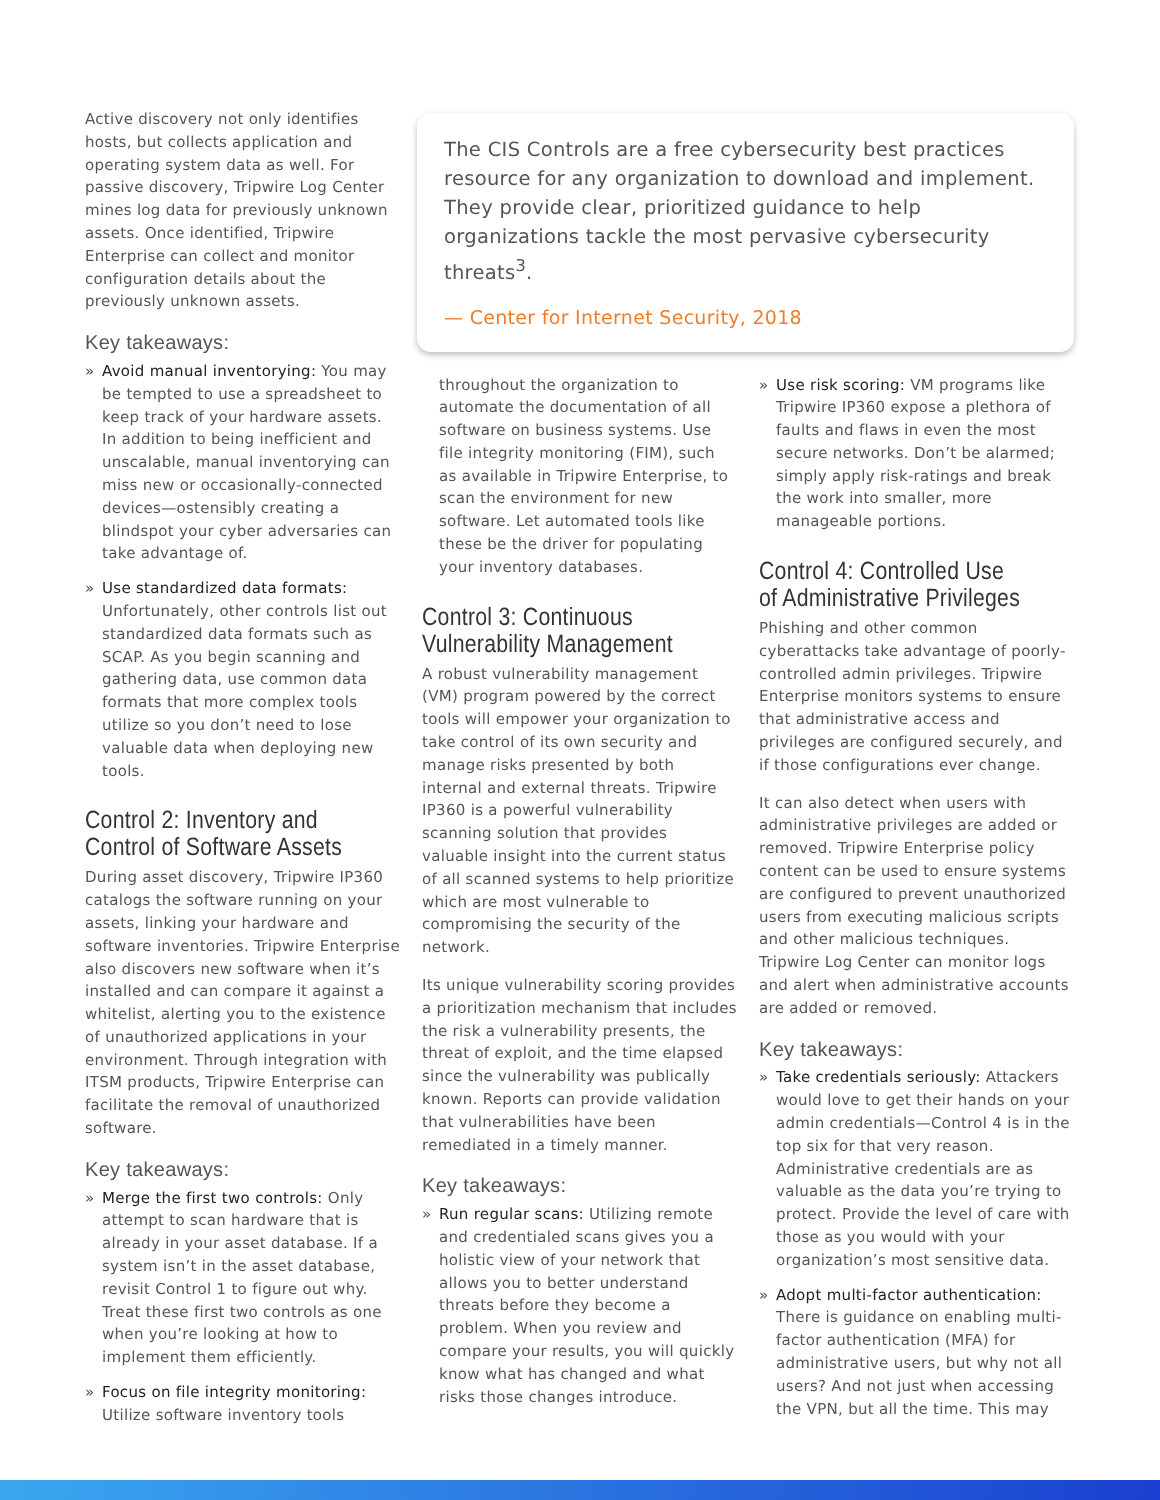Active discovery not only identifies hosts, but collects application and operating system data as well. For passive discovery, Tripwire Log Center mines log data for previously unknown assets. Once identified, Tripwire Enterprise can collect and monitor configuration details about the previously unknown assets.
Key takeaways:
» Avoid manual inventorying: You may be tempted to use a spreadsheet to keep track of your hardware assets. In addition to being inefficient and unscalable, manual inventorying can miss new or occasionally-connected devices—ostensibly creating a blindspot your cyber adversaries can take advantage of.
» Use standardized data formats: Unfortunately, other controls list out standardized data formats such as SCAP. As you begin scanning and gathering data, use common data formats that more complex tools utilize so you don’t need to lose valuable data when deploying new tools.
Control 2: Inventory and Control of Software Assets
During asset discovery, Tripwire IP360 catalogs the software running on your assets, linking your hardware and software inventories. Tripwire Enterprise also discovers new software when it’s installed and can compare it against a whitelist, alerting you to the existence of unauthorized applications in your environment. Through integration with ITSM products, Tripwire Enterprise can facilitate the removal of unauthorized software.
Key takeaways:
» Merge the first two controls: Only attempt to scan hardware that is already in your asset database. If a system isn’t in the asset database, revisit Control 1 to figure out why. Treat these first two controls as one when you’re looking at how to implement them efficiently.
» Focus on file integrity monitoring: Utilize software inventory tools
The CIS Controls are a free cybersecurity best practices resource for any organization to download and implement. They provide clear, prioritized guidance to help organizations tackle the most pervasive cybersecurity threats<sup>3</sup>.
— Center for Internet Security, 2018
throughout the organization to automate the documentation of all software on business systems. Use file integrity monitoring (FIM), such as available in Tripwire Enterprise, to scan the environment for new software. Let automated tools like these be the driver for populating your inventory databases.
Control 3: Continuous Vulnerability Management
A robust vulnerability management (VM) program powered by the correct tools will empower your organization to take control of its own security and manage risks presented by both internal and external threats. Tripwire IP360 is a powerful vulnerability scanning solution that provides valuable insight into the current status of all scanned systems to help prioritize which are most vulnerable to compromising the security of the network.
Its unique vulnerability scoring provides a prioritization mechanism that includes the risk a vulnerability presents, the threat of exploit, and the time elapsed since the vulnerability was publically known. Reports can provide validation that vulnerabilities have been remediated in a timely manner.
Key takeaways:
» Run regular scans: Utilizing remote and credentialed scans gives you a holistic view of your network that allows you to better understand threats before they become a problem. When you review and compare your results, you will quickly know what has changed and what risks those changes introduce.
» Use risk scoring: VM programs like Tripwire IP360 expose a plethora of faults and flaws in even the most secure networks. Don’t be alarmed; simply apply risk-ratings and break the work into smaller, more manageable portions.
Control 4: Controlled Use of Administrative Privileges
Phishing and other common cyberattacks take advantage of poorly-controlled admin privileges. Tripwire Enterprise monitors systems to ensure that administrative access and privileges are configured securely, and if those configurations ever change.
It can also detect when users with administrative privileges are added or removed. Tripwire Enterprise policy content can be used to ensure systems are configured to prevent unauthorized users from executing malicious scripts and other malicious techniques. Tripwire Log Center can monitor logs and alert when administrative accounts are added or removed.
Key takeaways:
» Take credentials seriously: Attackers would love to get their hands on your admin credentials—Control 4 is in the top six for that very reason. Administrative credentials are as valuable as the data you’re trying to protect. Provide the level of care with those as you would with your organization’s most sensitive data.
» Adopt multi-factor authentication: There is guidance on enabling multi-factor authentication (MFA) for administrative users, but why not all users? And not just when accessing the VPN, but all the time. This may